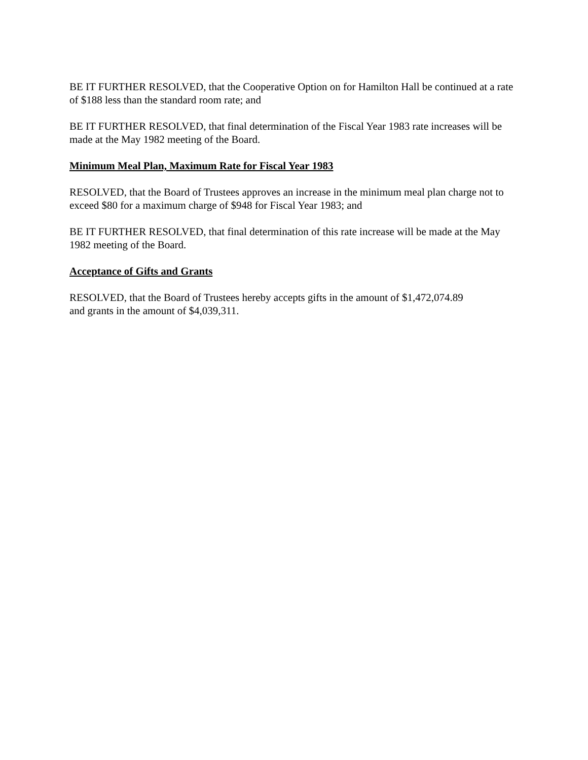BE IT FURTHER RESOLVED, that the Cooperative Option on for Hamilton Hall be continued at a rate of $188 less than the standard room rate; and
BE IT FURTHER RESOLVED, that final determination of the Fiscal Year 1983 rate increases will be made at the May 1982 meeting of the Board.
Minimum Meal Plan, Maximum Rate for Fiscal Year 1983
RESOLVED, that the Board of Trustees approves an increase in the minimum meal plan charge not to exceed $80 for a maximum charge of $948 for Fiscal Year 1983; and
BE IT FURTHER RESOLVED, that final determination of this rate increase will be made at the May 1982 meeting of the Board.
Acceptance of Gifts and Grants
RESOLVED, that the Board of Trustees hereby accepts gifts in the amount of $1,472,074.89
and grants in the amount of $4,039,311.